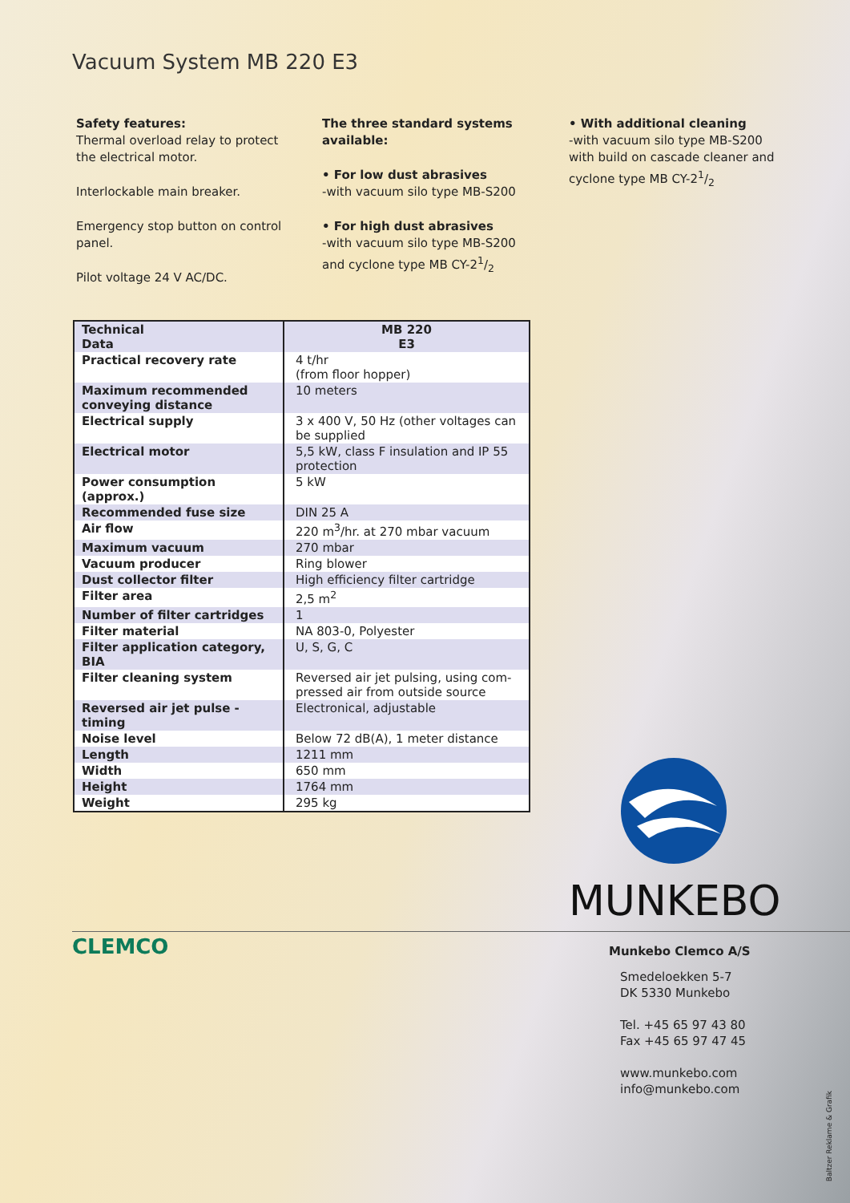Vacuum System MB 220 E3
Safety features:
Thermal overload relay to protect the electrical motor.
Interlockable main breaker.
Emergency stop button on control panel.
Pilot voltage 24 V AC/DC.
The three standard systems available:
• For low dust abrasives
-with vacuum silo type MB-S200
• For high dust abrasives
-with vacuum silo type MB-S200 and cyclone type MB CY-21/2
• With additional cleaning
-with vacuum silo type MB-S200 with build on cascade cleaner and cyclone type MB CY-21/2
| Technical Data | MB 220 E3 |
| --- | --- |
| Practical recovery rate | 4 t/hr (from floor hopper) |
| Maximum recommended conveying distance | 10 meters |
| Electrical supply | 3 x 400 V, 50 Hz (other voltages can be supplied |
| Electrical motor | 5,5 kW, class F insulation and IP 55 protection |
| Power consumption (approx.) | 5 kW |
| Recommended fuse size | DIN 25 A |
| Air flow | 220 m<sup>3</sup>/hr. at 270 mbar vacuum |
| Maximum vacuum | 270 mbar |
| Vacuum producer | Ring blower |
| Dust collector filter | High efficiency filter cartridge |
| Filter area | 2,5 m<sup>2</sup> |
| Number of filter cartridges | 1 |
| Filter material | NA 803-0, Polyester |
| Filter application category, BIA | U, S, G, C |
| Filter cleaning system | Reversed air jet pulsing, using com-pressed air from outside source |
| Reversed air jet pulse - timing | Electronical, adjustable |
| Noise level | Below 72 dB(A), 1 meter distance |
| Length | 1211 mm |
| Width | 650 mm |
| Height | 1764 mm |
| Weight | 295 kg |
MUNKEBO
CLEMCO
Munkebo Clemco A/S
Smedeloekken 5-7
DK 5330 Munkebo
Tel. +45 65 97 43 80
Fax +45 65 97 47 45
www.munkebo.com
info@munkebo.com
Baltzer Reklame & Grafik